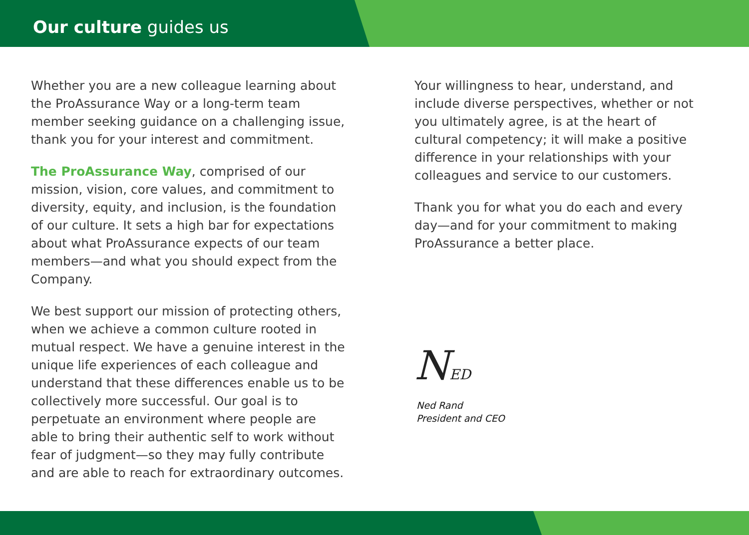Our culture guides us
Whether you are a new colleague learning about the ProAssurance Way or a long-term team member seeking guidance on a challenging issue, thank you for your interest and commitment.
The ProAssurance Way, comprised of our mission, vision, core values, and commitment to diversity, equity, and inclusion, is the foundation of our culture. It sets a high bar for expectations about what ProAssurance expects of our team members—and what you should expect from the Company.
We best support our mission of protecting others, when we achieve a common culture rooted in mutual respect. We have a genuine interest in the unique life experiences of each colleague and understand that these differences enable us to be collectively more successful. Our goal is to perpetuate an environment where people are able to bring their authentic self to work without fear of judgment—so they may fully contribute and are able to reach for extraordinary outcomes.
Your willingness to hear, understand, and include diverse perspectives, whether or not you ultimately agree, is at the heart of cultural competency; it will make a positive difference in your relationships with your colleagues and service to our customers.
Thank you for what you do each and every day—and for your commitment to making ProAssurance a better place.
NED
Ned Rand
President and CEO